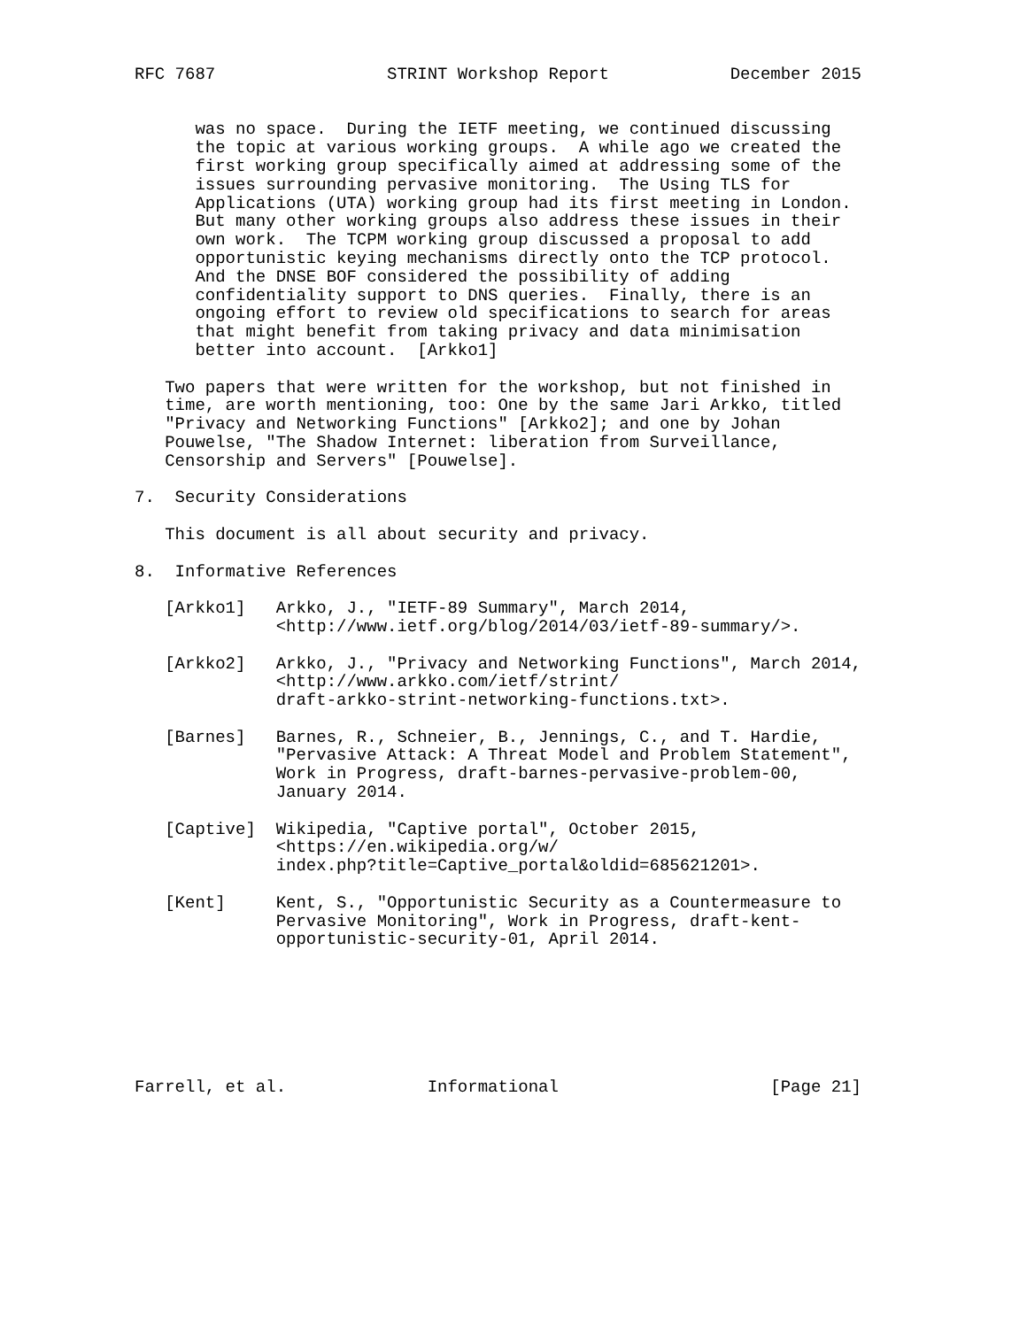RFC 7687                 STRINT Workshop Report            December 2015


      was no space.  During the IETF meeting, we continued discussing
      the topic at various working groups.  A while ago we created the
      first working group specifically aimed at addressing some of the
      issues surrounding pervasive monitoring.  The Using TLS for
      Applications (UTA) working group had its first meeting in London.
      But many other working groups also address these issues in their
      own work.  The TCPM working group discussed a proposal to add
      opportunistic keying mechanisms directly onto the TCP protocol.
      And the DNSE BOF considered the possibility of adding
      confidentiality support to DNS queries.  Finally, there is an
      ongoing effort to review old specifications to search for areas
      that might benefit from taking privacy and data minimisation
      better into account.  [Arkko1]

   Two papers that were written for the workshop, but not finished in
   time, are worth mentioning, too: One by the same Jari Arkko, titled
   "Privacy and Networking Functions" [Arkko2]; and one by Johan
   Pouwelse, "The Shadow Internet: liberation from Surveillance,
   Censorship and Servers" [Pouwelse].

7.  Security Considerations

   This document is all about security and privacy.

8.  Informative References

   [Arkko1]   Arkko, J., "IETF-89 Summary", March 2014,
              <http://www.ietf.org/blog/2014/03/ietf-89-summary/>.

   [Arkko2]   Arkko, J., "Privacy and Networking Functions", March 2014,
              <http://www.arkko.com/ietf/strint/
              draft-arkko-strint-networking-functions.txt>.

   [Barnes]   Barnes, R., Schneier, B., Jennings, C., and T. Hardie,
              "Pervasive Attack: A Threat Model and Problem Statement",
              Work in Progress, draft-barnes-pervasive-problem-00,
              January 2014.

   [Captive]  Wikipedia, "Captive portal", October 2015,
              <https://en.wikipedia.org/w/
              index.php?title=Captive_portal&oldid=685621201>.

   [Kent]     Kent, S., "Opportunistic Security as a Countermeasure to
              Pervasive Monitoring", Work in Progress, draft-kent-
              opportunistic-security-01, April 2014.







Farrell, et al.              Informational                     [Page 21]